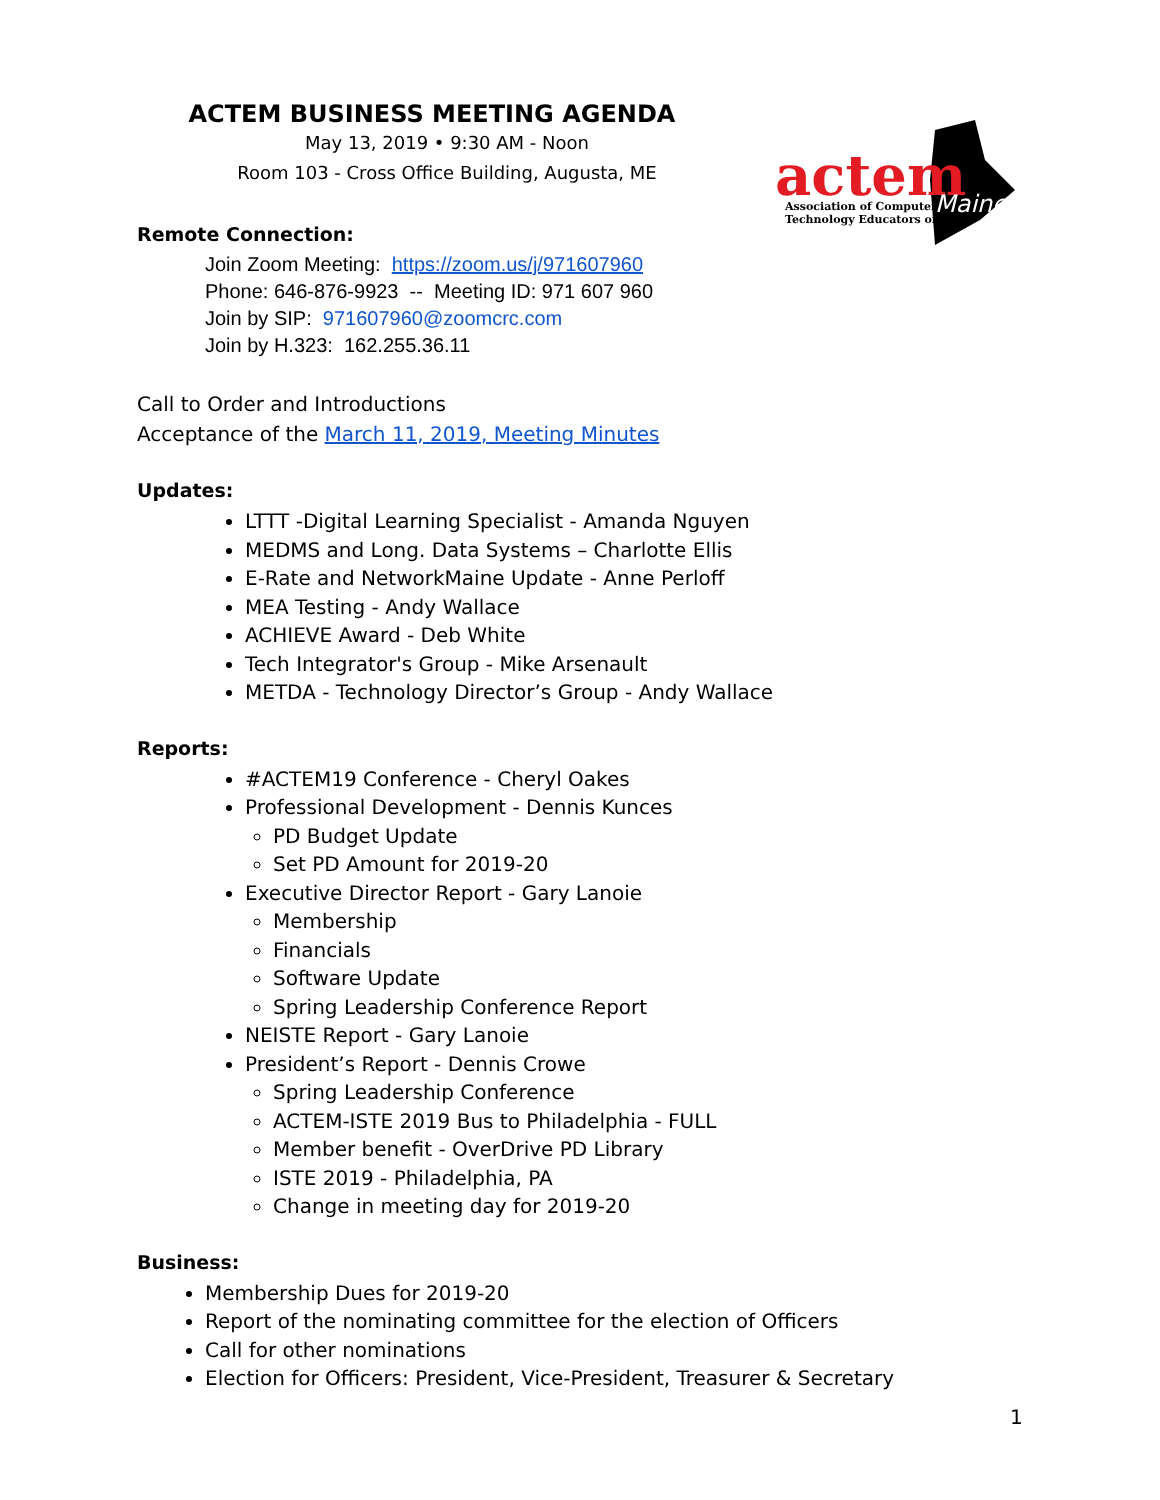ACTEM BUSINESS MEETING AGENDA
May 13, 2019 • 9:30 AM - Noon
Room 103 - Cross Office Building, Augusta, ME
actem
Association of Computer
Technology Educators of
Maine
Remote Connection:
Join Zoom Meeting: https://zoom.us/j/971607960
Phone: 646-876-9923 -- Meeting ID: 971 607 960
Join by SIP: 971607960@zoomcrc.com
Join by H.323: 162.255.36.11
Call to Order and Introductions
Acceptance of the March 11, 2019, Meeting Minutes
Updates:
LTTT -Digital Learning Specialist - Amanda Nguyen
MEDMS and Long. Data Systems – Charlotte Ellis
E-Rate and NetworkMaine Update - Anne Perloff
MEA Testing - Andy Wallace
ACHIEVE Award - Deb White
Tech Integrator's Group - Mike Arsenault
METDA - Technology Director’s Group - Andy Wallace
Reports:
#ACTEM19 Conference - Cheryl Oakes
Professional Development - Dennis Kunces
PD Budget Update
Set PD Amount for 2019-20
Executive Director Report - Gary Lanoie
Membership
Financials
Software Update
Spring Leadership Conference Report
NEISTE Report - Gary Lanoie
President’s Report - Dennis Crowe
Spring Leadership Conference
ACTEM-ISTE 2019 Bus to Philadelphia - FULL
Member benefit - OverDrive PD Library
ISTE 2019 - Philadelphia, PA
Change in meeting day for 2019-20
Business:
Membership Dues for 2019-20
Report of the nominating committee for the election of Officers
Call for other nominations
Election for Officers: President, Vice-President, Treasurer & Secretary
1